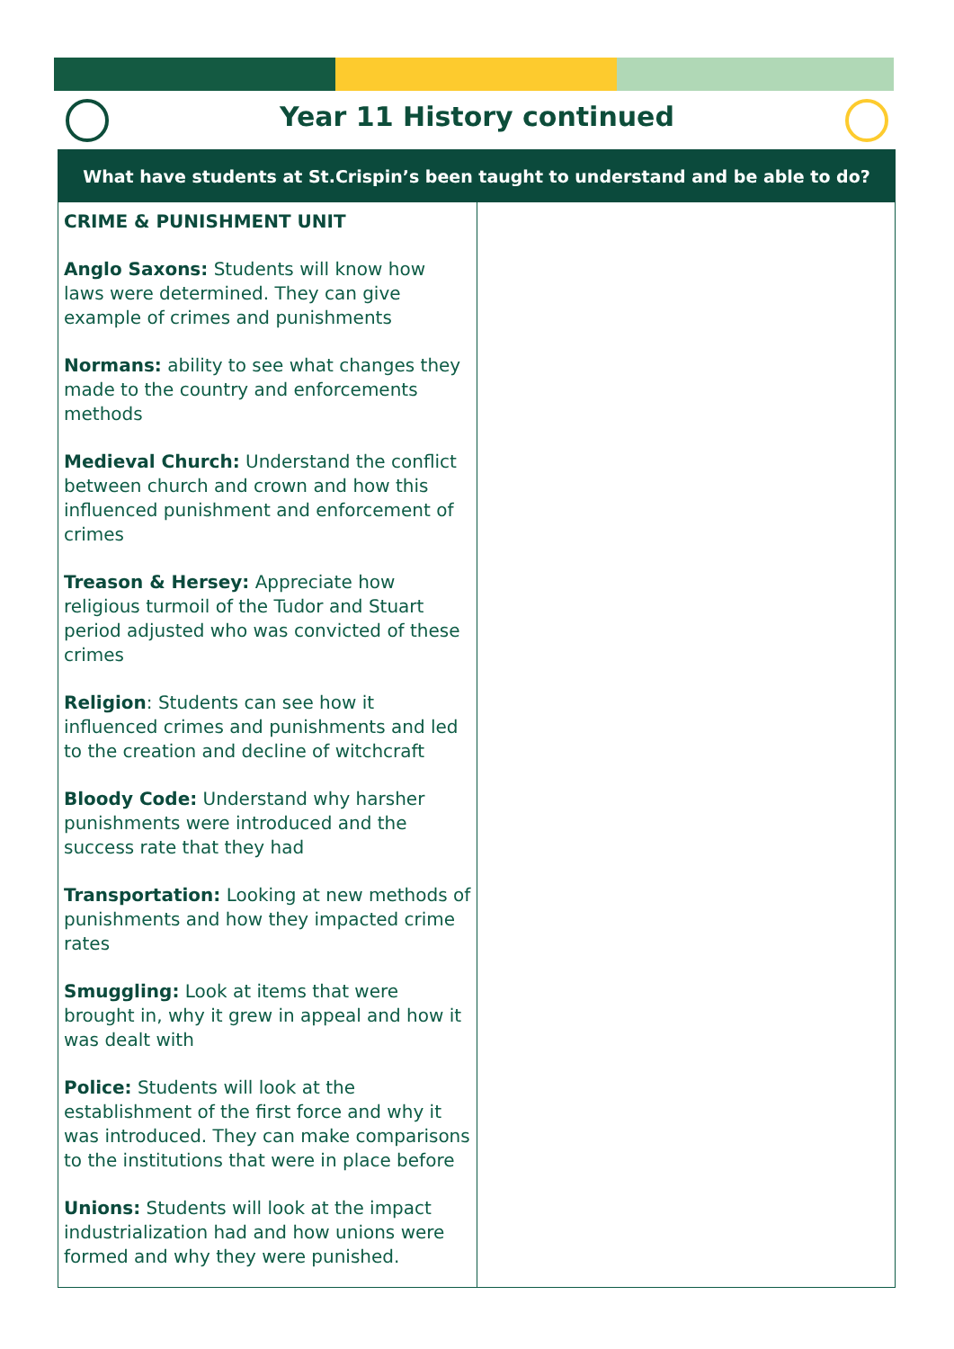Year 11 History continued
| What have students at St.Crispin’s been taught to understand and be able to do? | |
| --- | --- |
| CRIME & PUNISHMENT UNIT Anglo Saxons: Students will know how laws were determined. They can give example of crimes and punishments Normans: ability to see what changes they made to the country and enforcements methods Medieval Church: Understand the conflict between church and crown and how this influenced punishment and enforcement of crimes Treason & Hersey: Appreciate how religious turmoil of the Tudor and Stuart period adjusted who was convicted of these crimes Religion : Students can see how it influenced crimes and punishments and led to the creation and decline of witchcraft Bloody Code: Understand why harsher punishments were introduced and the success rate that they had Transportation: Looking at new methods of punishments and how they impacted crime rates Smuggling: Look at items that were brought in, why it grew in appeal and how it was dealt with Police: Students will look at the establishment of the first force and why it was introduced. They can make comparisons to the institutions that were in place before Unions: Students will look at the impact industrialization had and how unions were formed and why they were punished. | |